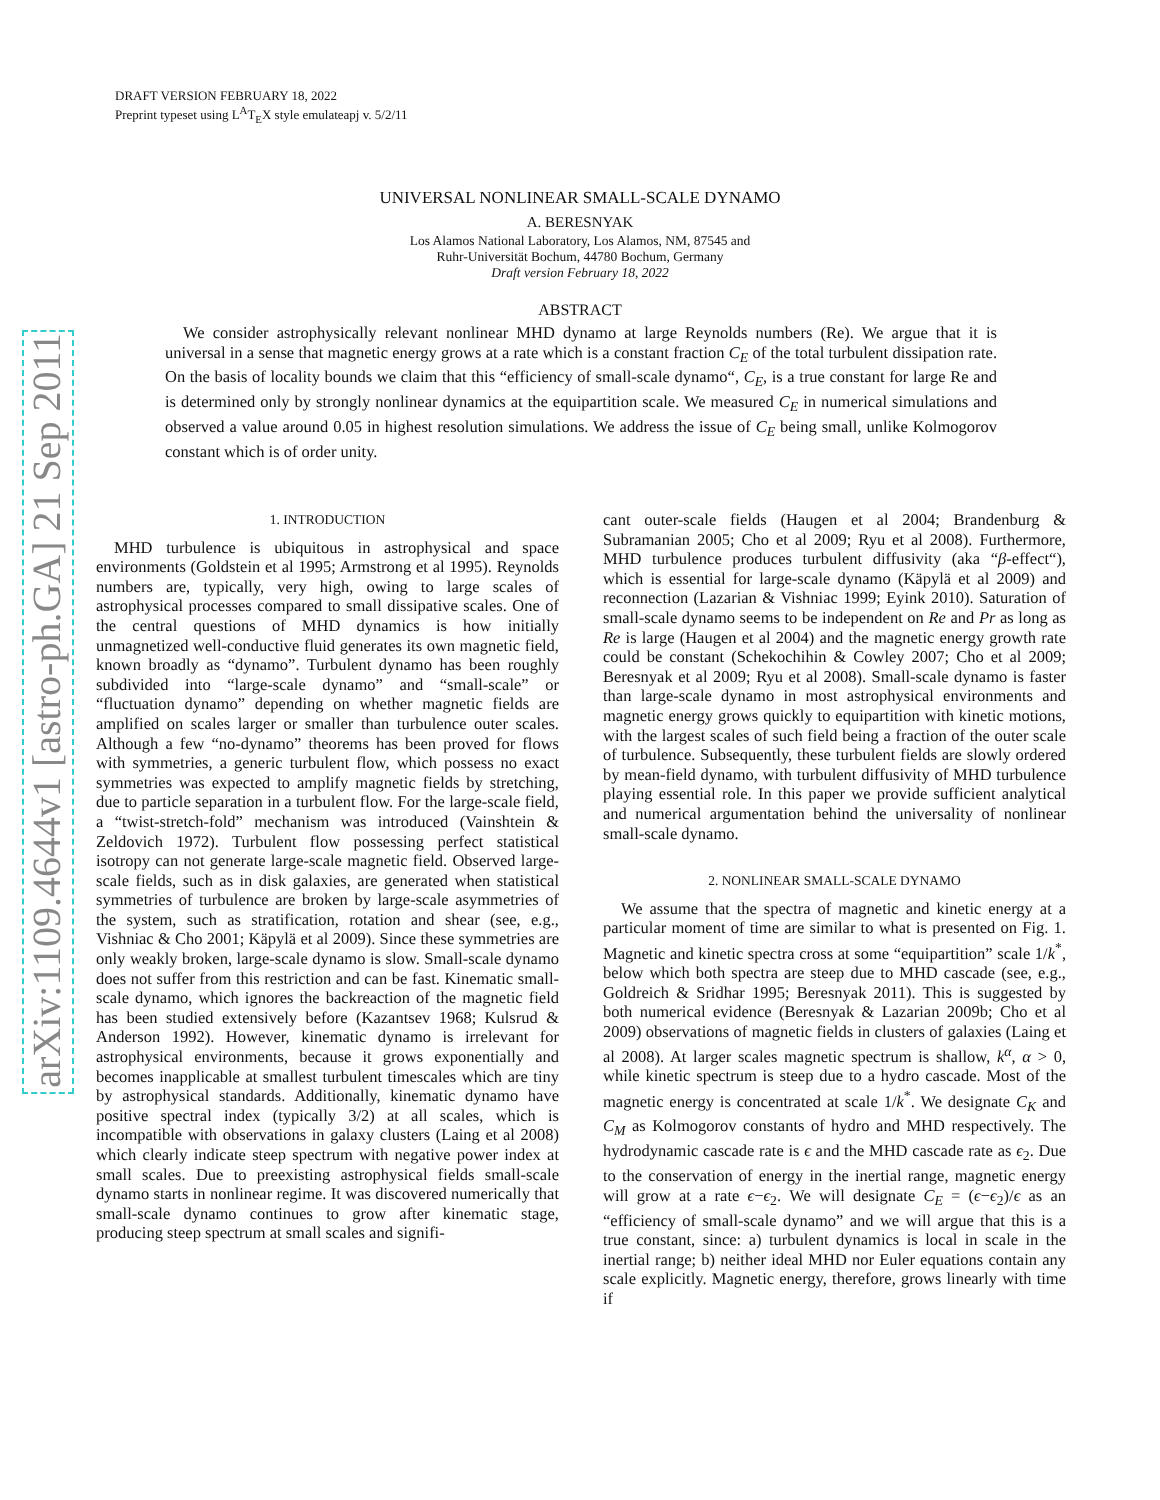arXiv:1109.4644v1 [astro-ph.GA] 21 Sep 2011
DRAFT VERSION FEBRUARY 18, 2022
Preprint typeset using L<sup>A</sup>T<sub>E</sub>X style emulateapj v. 5/2/11
UNIVERSAL NONLINEAR SMALL-SCALE DYNAMO
A. BERESNYAK
Los Alamos National Laboratory, Los Alamos, NM, 87545 and
Ruhr-Universität Bochum, 44780 Bochum, Germany
Draft version February 18, 2022
ABSTRACT
We consider astrophysically relevant nonlinear MHD dynamo at large Reynolds numbers (Re). We argue that it is universal in a sense that magnetic energy grows at a rate which is a constant fraction C<sub>E</sub> of the total turbulent dissipation rate. On the basis of locality bounds we claim that this “efficiency of small-scale dynamo“, C<sub>E</sub>, is a true constant for large Re and is determined only by strongly nonlinear dynamics at the equipartition scale. We measured C<sub>E</sub> in numerical simulations and observed a value around 0.05 in highest resolution simulations. We address the issue of C<sub>E</sub> being small, unlike Kolmogorov constant which is of order unity.
1. INTRODUCTION
MHD turbulence is ubiquitous in astrophysical and space environments (Goldstein et al 1995; Armstrong et al 1995). Reynolds numbers are, typically, very high, owing to large scales of astrophysical processes compared to small dissipative scales. One of the central questions of MHD dynamics is how initially unmagnetized well-conductive fluid generates its own magnetic field, known broadly as “dynamo”. Turbulent dynamo has been roughly subdivided into “large-scale dynamo” and “small-scale” or “fluctuation dynamo” depending on whether magnetic fields are amplified on scales larger or smaller than turbulence outer scales. Although a few “no-dynamo” theorems has been proved for flows with symmetries, a generic turbulent flow, which possess no exact symmetries was expected to amplify magnetic fields by stretching, due to particle separation in a turbulent flow. For the large-scale field, a “twist-stretch-fold” mechanism was introduced (Vainshtein & Zeldovich 1972). Turbulent flow possessing perfect statistical isotropy can not generate large-scale magnetic field. Observed large-scale fields, such as in disk galaxies, are generated when statistical symmetries of turbulence are broken by large-scale asymmetries of the system, such as stratification, rotation and shear (see, e.g., Vishniac & Cho 2001; Käpylä et al 2009). Since these symmetries are only weakly broken, large-scale dynamo is slow. Small-scale dynamo does not suffer from this restriction and can be fast. Kinematic small-scale dynamo, which ignores the backreaction of the magnetic field has been studied extensively before (Kazantsev 1968; Kulsrud & Anderson 1992). However, kinematic dynamo is irrelevant for astrophysical environments, because it grows exponentially and becomes inapplicable at smallest turbulent timescales which are tiny by astrophysical standards. Additionally, kinematic dynamo have positive spectral index (typically 3/2) at all scales, which is incompatible with observations in galaxy clusters (Laing et al 2008) which clearly indicate steep spectrum with negative power index at small scales. Due to preexisting astrophysical fields small-scale dynamo starts in nonlinear regime. It was discovered numerically that small-scale dynamo continues to grow after kinematic stage, producing steep spectrum at small scales and signifi-
cant outer-scale fields (Haugen et al 2004; Brandenburg & Subramanian 2005; Cho et al 2009; Ryu et al 2008). Furthermore, MHD turbulence produces turbulent diffusivity (aka “β-effect“), which is essential for large-scale dynamo (Käpylä et al 2009) and reconnection (Lazarian & Vishniac 1999; Eyink 2010). Saturation of small-scale dynamo seems to be independent on Re and Pr as long as Re is large (Haugen et al 2004) and the magnetic energy growth rate could be constant (Schekochihin & Cowley 2007; Cho et al 2009; Beresnyak et al 2009; Ryu et al 2008). Small-scale dynamo is faster than large-scale dynamo in most astrophysical environments and magnetic energy grows quickly to equipartition with kinetic motions, with the largest scales of such field being a fraction of the outer scale of turbulence. Subsequently, these turbulent fields are slowly ordered by mean-field dynamo, with turbulent diffusivity of MHD turbulence playing essential role. In this paper we provide sufficient analytical and numerical argumentation behind the universality of nonlinear small-scale dynamo.
2. NONLINEAR SMALL-SCALE DYNAMO
We assume that the spectra of magnetic and kinetic energy at a particular moment of time are similar to what is presented on Fig. 1. Magnetic and kinetic spectra cross at some “equipartition” scale 1/k<sup>*</sup>, below which both spectra are steep due to MHD cascade (see, e.g., Goldreich & Sridhar 1995; Beresnyak 2011). This is suggested by both numerical evidence (Beresnyak & Lazarian 2009b; Cho et al 2009) observations of magnetic fields in clusters of galaxies (Laing et al 2008). At larger scales magnetic spectrum is shallow, k<sup>α</sup>, α > 0, while kinetic spectrum is steep due to a hydro cascade. Most of the magnetic energy is concentrated at scale 1/k<sup>*</sup>. We designate C<sub>K</sub> and C<sub>M</sub> as Kolmogorov constants of hydro and MHD respectively. The hydrodynamic cascade rate is ϵ and the MHD cascade rate as ϵ<sub>2</sub>. Due to the conservation of energy in the inertial range, magnetic energy will grow at a rate ϵ−ϵ<sub>2</sub>. We will designate C<sub>E</sub> = (ϵ−ϵ<sub>2</sub>)/ϵ as an “efficiency of small-scale dynamo” and we will argue that this is a true constant, since: a) turbulent dynamics is local in scale in the inertial range; b) neither ideal MHD nor Euler equations contain any scale explicitly. Magnetic energy, therefore, grows linearly with time if